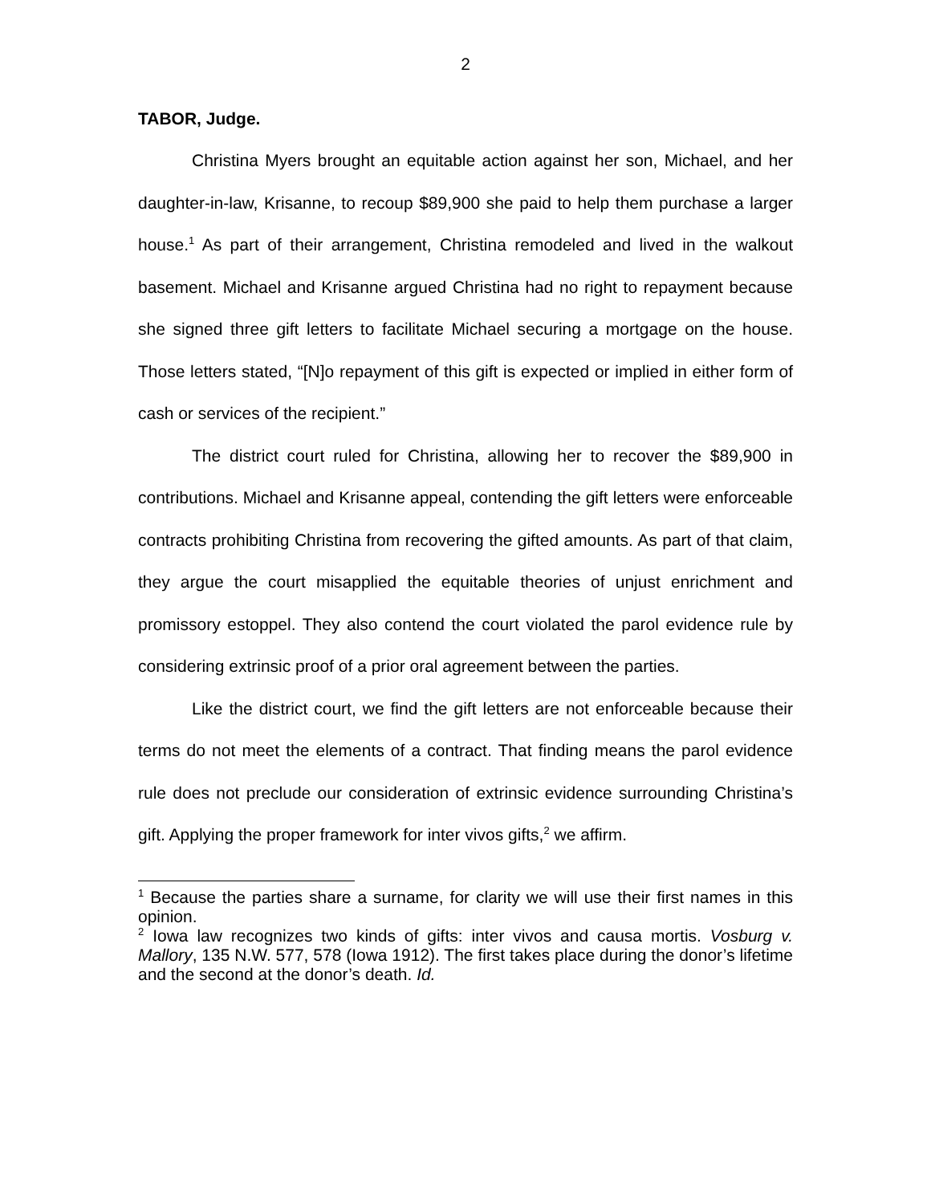2
TABOR, Judge.
Christina Myers brought an equitable action against her son, Michael, and her daughter-in-law, Krisanne, to recoup $89,900 she paid to help them purchase a larger house.<sup>1</sup> As part of their arrangement, Christina remodeled and lived in the walkout basement. Michael and Krisanne argued Christina had no right to repayment because she signed three gift letters to facilitate Michael securing a mortgage on the house. Those letters stated, “[N]o repayment of this gift is expected or implied in either form of cash or services of the recipient.”
The district court ruled for Christina, allowing her to recover the $89,900 in contributions. Michael and Krisanne appeal, contending the gift letters were enforceable contracts prohibiting Christina from recovering the gifted amounts. As part of that claim, they argue the court misapplied the equitable theories of unjust enrichment and promissory estoppel. They also contend the court violated the parol evidence rule by considering extrinsic proof of a prior oral agreement between the parties.
Like the district court, we find the gift letters are not enforceable because their terms do not meet the elements of a contract. That finding means the parol evidence rule does not preclude our consideration of extrinsic evidence surrounding Christina’s gift. Applying the proper framework for inter vivos gifts,<sup>2</sup> we affirm.
<sup>1</sup> Because the parties share a surname, for clarity we will use their first names in this opinion.
<sup>2</sup> Iowa law recognizes two kinds of gifts: inter vivos and causa mortis. Vosburg v. Mallory, 135 N.W. 577, 578 (Iowa 1912). The first takes place during the donor’s lifetime and the second at the donor’s death. Id.